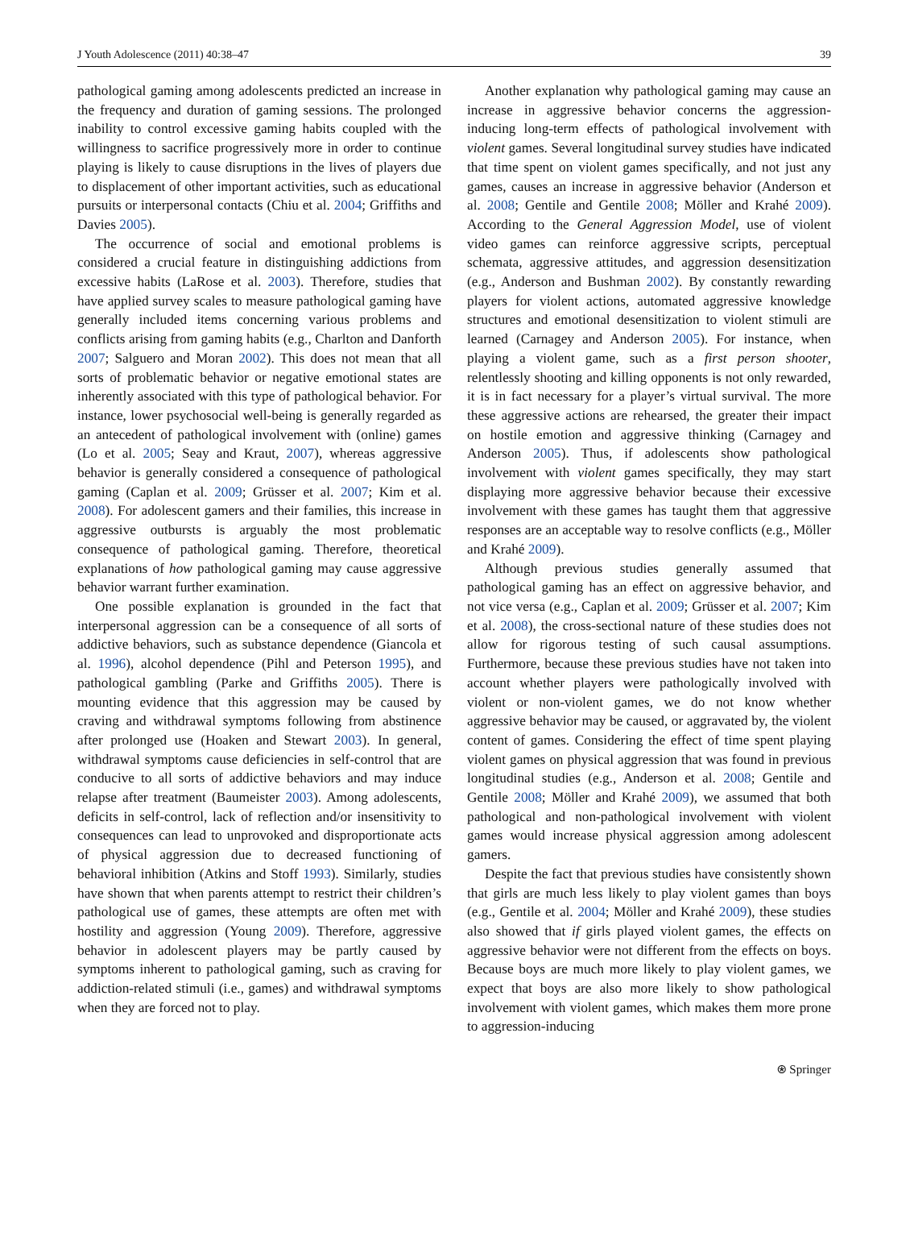J Youth Adolescence (2011) 40:38–47 39
pathological gaming among adolescents predicted an increase in the frequency and duration of gaming sessions. The prolonged inability to control excessive gaming habits coupled with the willingness to sacrifice progressively more in order to continue playing is likely to cause disruptions in the lives of players due to displacement of other important activities, such as educational pursuits or interpersonal contacts (Chiu et al. 2004; Griffiths and Davies 2005).
The occurrence of social and emotional problems is considered a crucial feature in distinguishing addictions from excessive habits (LaRose et al. 2003). Therefore, studies that have applied survey scales to measure pathological gaming have generally included items concerning various problems and conflicts arising from gaming habits (e.g., Charlton and Danforth 2007; Salguero and Moran 2002). This does not mean that all sorts of problematic behavior or negative emotional states are inherently associated with this type of pathological behavior. For instance, lower psychosocial well-being is generally regarded as an antecedent of pathological involvement with (online) games (Lo et al. 2005; Seay and Kraut, 2007), whereas aggressive behavior is generally considered a consequence of pathological gaming (Caplan et al. 2009; Grüsser et al. 2007; Kim et al. 2008). For adolescent gamers and their families, this increase in aggressive outbursts is arguably the most problematic consequence of pathological gaming. Therefore, theoretical explanations of how pathological gaming may cause aggressive behavior warrant further examination.
One possible explanation is grounded in the fact that interpersonal aggression can be a consequence of all sorts of addictive behaviors, such as substance dependence (Giancola et al. 1996), alcohol dependence (Pihl and Peterson 1995), and pathological gambling (Parke and Griffiths 2005). There is mounting evidence that this aggression may be caused by craving and withdrawal symptoms following from abstinence after prolonged use (Hoaken and Stewart 2003). In general, withdrawal symptoms cause deficiencies in self-control that are conducive to all sorts of addictive behaviors and may induce relapse after treatment (Baumeister 2003). Among adolescents, deficits in self-control, lack of reflection and/or insensitivity to consequences can lead to unprovoked and disproportionate acts of physical aggression due to decreased functioning of behavioral inhibition (Atkins and Stoff 1993). Similarly, studies have shown that when parents attempt to restrict their children’s pathological use of games, these attempts are often met with hostility and aggression (Young 2009). Therefore, aggressive behavior in adolescent players may be partly caused by symptoms inherent to pathological gaming, such as craving for addiction-related stimuli (i.e., games) and withdrawal symptoms when they are forced not to play.
Another explanation why pathological gaming may cause an increase in aggressive behavior concerns the aggression-inducing long-term effects of pathological involvement with violent games. Several longitudinal survey studies have indicated that time spent on violent games specifically, and not just any games, causes an increase in aggressive behavior (Anderson et al. 2008; Gentile and Gentile 2008; Möller and Krahé 2009). According to the General Aggression Model, use of violent video games can reinforce aggressive scripts, perceptual schemata, aggressive attitudes, and aggression desensitization (e.g., Anderson and Bushman 2002). By constantly rewarding players for violent actions, automated aggressive knowledge structures and emotional desensitization to violent stimuli are learned (Carnagey and Anderson 2005). For instance, when playing a violent game, such as a first person shooter, relentlessly shooting and killing opponents is not only rewarded, it is in fact necessary for a player’s virtual survival. The more these aggressive actions are rehearsed, the greater their impact on hostile emotion and aggressive thinking (Carnagey and Anderson 2005). Thus, if adolescents show pathological involvement with violent games specifically, they may start displaying more aggressive behavior because their excessive involvement with these games has taught them that aggressive responses are an acceptable way to resolve conflicts (e.g., Möller and Krahé 2009).
Although previous studies generally assumed that pathological gaming has an effect on aggressive behavior, and not vice versa (e.g., Caplan et al. 2009; Grüsser et al. 2007; Kim et al. 2008), the cross-sectional nature of these studies does not allow for rigorous testing of such causal assumptions. Furthermore, because these previous studies have not taken into account whether players were pathologically involved with violent or non-violent games, we do not know whether aggressive behavior may be caused, or aggravated by, the violent content of games. Considering the effect of time spent playing violent games on physical aggression that was found in previous longitudinal studies (e.g., Anderson et al. 2008; Gentile and Gentile 2008; Möller and Krahé 2009), we assumed that both pathological and non-pathological involvement with violent games would increase physical aggression among adolescent gamers.
Despite the fact that previous studies have consistently shown that girls are much less likely to play violent games than boys (e.g., Gentile et al. 2004; Möller and Krahé 2009), these studies also showed that if girls played violent games, the effects on aggressive behavior were not different from the effects on boys. Because boys are much more likely to play violent games, we expect that boys are also more likely to show pathological involvement with violent games, which makes them more prone to aggression-inducing
⍟ Springer